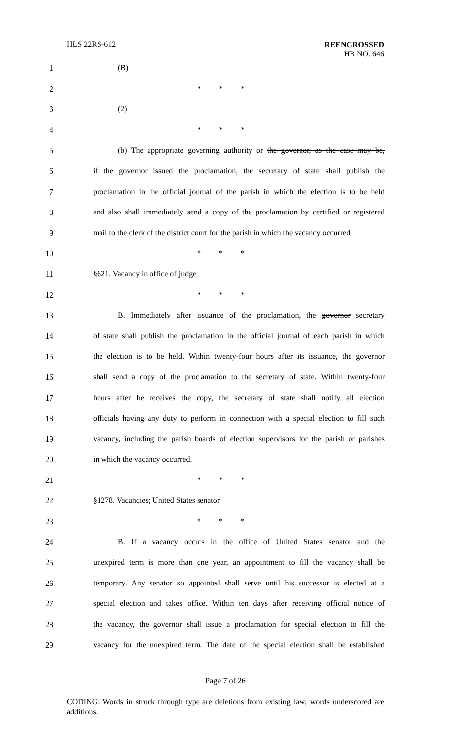HLS 22RS-612
REENGROSSED
HB NO. 646
1 (B)
2 * * *
3 (2)
4 * * *
5 (b) The appropriate governing authority or the governor, as the case may be,
6 if the governor issued the proclamation, the secretary of state shall publish the
7 proclamation in the official journal of the parish in which the election is to be held
8 and also shall immediately send a copy of the proclamation by certified or registered
9 mail to the clerk of the district court for the parish in which the vacancy occurred.
10 * * *
11 §621. Vacancy in office of judge
12 * * *
13 B. Immediately after issuance of the proclamation, the governor secretary
14 of state shall publish the proclamation in the official journal of each parish in which
15 the election is to be held. Within twenty-four hours after its issuance, the governor
16 shall send a copy of the proclamation to the secretary of state. Within twenty-four
17 hours after he receives the copy, the secretary of state shall notify all election
18 officials having any duty to perform in connection with a special election to fill such
19 vacancy, including the parish boards of election supervisors for the parish or parishes
20 in which the vacancy occurred.
21 * * *
22 §1278. Vacancies; United States senator
23 * * *
24 B. If a vacancy occurs in the office of United States senator and the
25 unexpired term is more than one year, an appointment to fill the vacancy shall be
26 temporary. Any senator so appointed shall serve until his successor is elected at a
27 special election and takes office. Within ten days after receiving official notice of
28 the vacancy, the governor shall issue a proclamation for special election to fill the
29 vacancy for the unexpired term. The date of the special election shall be established
Page 7 of 26
CODING: Words in struck through type are deletions from existing law; words underscored are additions.